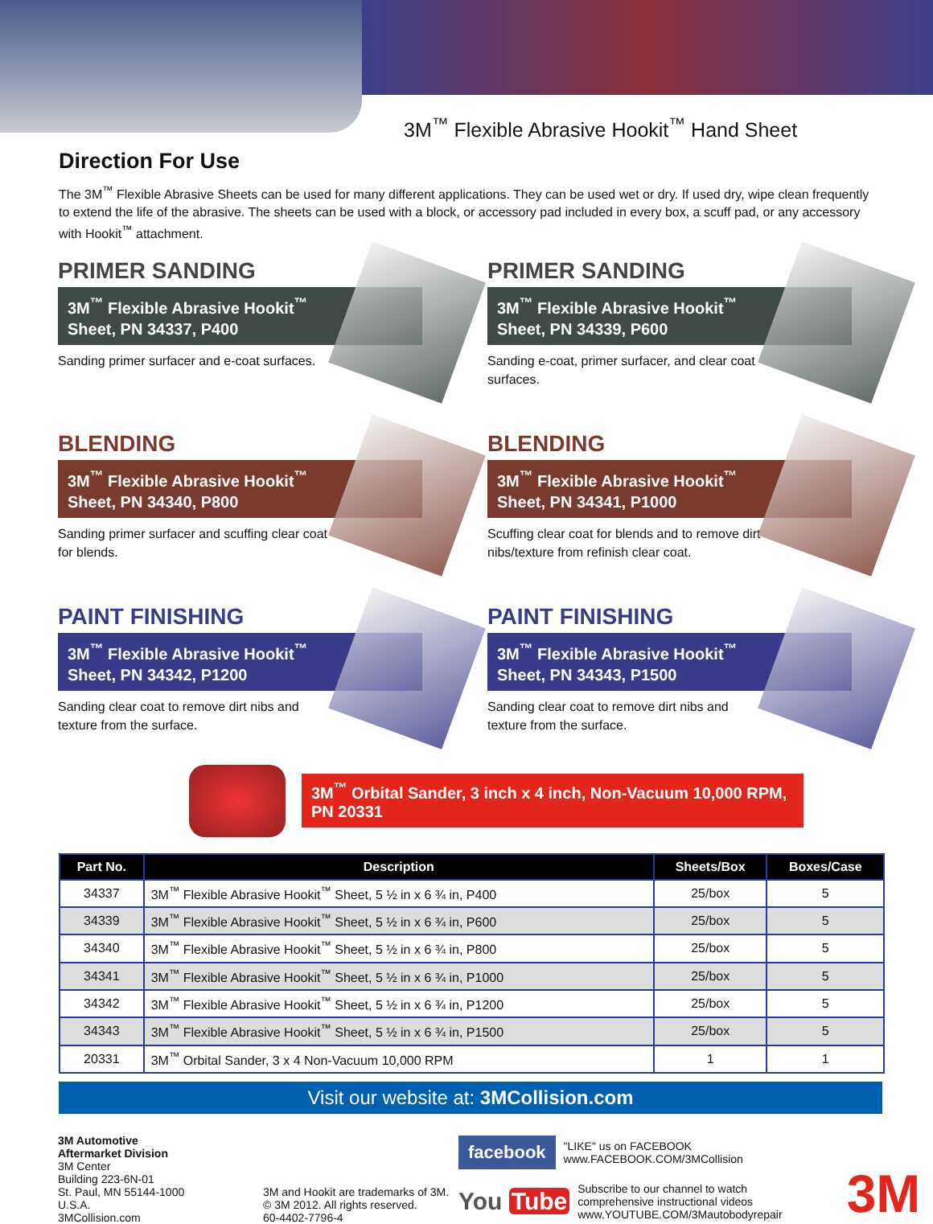3M<sup>™</sup> Flexible Abrasive Hookit<sup>™</sup> Hand Sheet
Direction For Use
The 3M<sup>™</sup> Flexible Abrasive Sheets can be used for many different applications. They can be used wet or dry. If used dry, wipe clean frequently to extend the life of the abrasive. The sheets can be used with a block, or accessory pad included in every box, a scuff pad, or any accessory with Hookit<sup>™</sup> attachment.
PRIMER SANDING
3M<sup>™</sup> Flexible Abrasive Hookit<sup>™</sup>
Sheet, PN 34337, P400
Sanding primer surfacer and e-coat surfaces.
PRIMER SANDING
3M<sup>™</sup> Flexible Abrasive Hookit<sup>™</sup>
Sheet, PN 34339, P600
Sanding e-coat, primer surfacer, and clear coat surfaces.
BLENDING
3M<sup>™</sup> Flexible Abrasive Hookit<sup>™</sup>
Sheet, PN 34340, P800
Sanding primer surfacer and scuffing clear coat for blends.
BLENDING
3M<sup>™</sup> Flexible Abrasive Hookit<sup>™</sup>
Sheet, PN 34341, P1000
Scuffing clear coat for blends and to remove dirt nibs/texture from refinish clear coat.
PAINT FINISHING
3M<sup>™</sup> Flexible Abrasive Hookit<sup>™</sup>
Sheet, PN 34342, P1200
Sanding clear coat to remove dirt nibs and texture from the surface.
PAINT FINISHING
3M<sup>™</sup> Flexible Abrasive Hookit<sup>™</sup>
Sheet, PN 34343, P1500
Sanding clear coat to remove dirt nibs and texture from the surface.
3M<sup>™</sup> Orbital Sander, 3 inch x 4 inch, Non-Vacuum 10,000 RPM, PN 20331
| Part No. | Description | Sheets/Box | Boxes/Case |
| --- | --- | --- | --- |
| 34337 | 3M<sup>™</sup> Flexible Abrasive Hookit<sup>™</sup> Sheet, 5 ½ in x 6 ¾ in, P400 | 25/box | 5 |
| 34339 | 3M<sup>™</sup> Flexible Abrasive Hookit<sup>™</sup> Sheet, 5 ½ in x 6 ¾ in, P600 | 25/box | 5 |
| 34340 | 3M<sup>™</sup> Flexible Abrasive Hookit<sup>™</sup> Sheet, 5 ½ in x 6 ¾ in, P800 | 25/box | 5 |
| 34341 | 3M<sup>™</sup> Flexible Abrasive Hookit<sup>™</sup> Sheet, 5 ½ in x 6 ¾ in, P1000 | 25/box | 5 |
| 34342 | 3M<sup>™</sup> Flexible Abrasive Hookit<sup>™</sup> Sheet, 5 ½ in x 6 ¾ in, P1200 | 25/box | 5 |
| 34343 | 3M<sup>™</sup> Flexible Abrasive Hookit<sup>™</sup> Sheet, 5 ½ in x 6 ¾ in, P1500 | 25/box | 5 |
| 20331 | 3M<sup>™</sup> Orbital Sander, 3 x 4 Non-Vacuum 10,000 RPM | 1 | 1 |
Visit our website at: 3MCollision.com
3M Automotive
Aftermarket Division
3M Center
Building 223-6N-01
St. Paul, MN 55144-1000
U.S.A.
3MCollision.com
3M and Hookit are trademarks of 3M.
© 3M 2012. All rights reserved.
60-4402-7796-4
facebook
"LIKE" us on FACEBOOK
www.FACEBOOK.COM/3MCollision
You Tube
Subscribe to our channel to watch
comprehensive instructional videos
www.YOUTUBE.COM/3Mautobodyrepair
3M